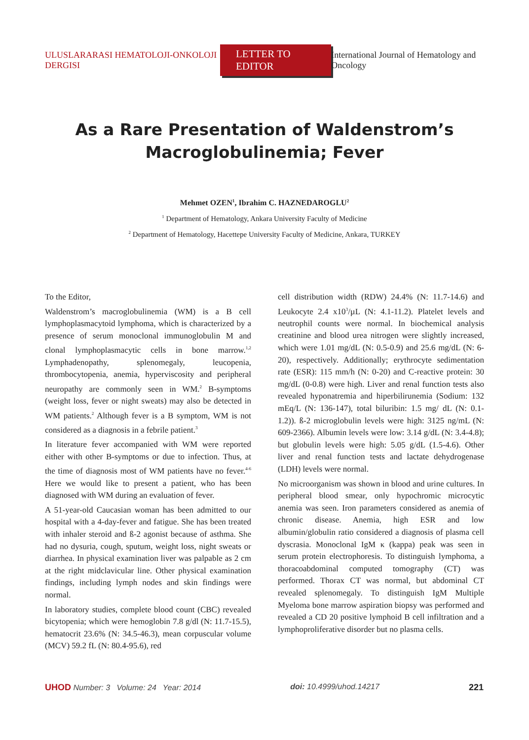ULUSLARARASI HEMATOLOJI-ONKOLOJI DERGISI LETTER TO EDITOR International Journal of Hematology and Oncology
As a Rare Presentation of Waldenstrom’s
Macroglobulinemia; Fever
Mehmet OZEN<sup>1</sup>, Ibrahim C. HAZNEDAROGLU<sup>2</sup>
<sup>1</sup> Department of Hematology, Ankara University Faculty of Medicine
<sup>2</sup> Department of Hematology, Hacettepe University Faculty of Medicine, Ankara, TURKEY
To the Editor,
Waldenstrom’s macroglobulinemia (WM) is a B cell lymphoplasmacytoid lymphoma, which is characterized by a presence of serum monoclonal immunoglobulin M and clonal lymphoplasmacytic cells in bone marrow.<sup>1,2</sup> Lymphadenopathy, splenomegaly, leucopenia, thrombocytopenia, anemia, hyperviscosity and peripheral neuropathy are commonly seen in WM.<sup>2</sup> B-symptoms (weight loss, fever or night sweats) may also be detected in WM patients.<sup>2</sup> Although fever is a B symptom, WM is not considered as a diagnosis in a febrile patient.<sup>3</sup>
In literature fever accompanied with WM were reported either with other B-symptoms or due to infection. Thus, at the time of diagnosis most of WM patients have no fever.<sup>4-6</sup> Here we would like to present a patient, who has been diagnosed with WM during an evaluation of fever.
A 51-year-old Caucasian woman has been admitted to our hospital with a 4-day-fever and fatigue. She has been treated with inhaler steroid and ß-2 agonist because of asthma. She had no dysuria, cough, sputum, weight loss, night sweats or diarrhea. In physical examination liver was palpable as 2 cm at the right midclavicular line. Other physical examination findings, including lymph nodes and skin findings were normal.
In laboratory studies, complete blood count (CBC) revealed bicytopenia; which were hemoglobin 7.8 g/dl (N: 11.7-15.5), hematocrit 23.6% (N: 34.5-46.3), mean corpuscular volume (MCV) 59.2 fL (N: 80.4-95.6), red
cell distribution width (RDW) 24.4% (N: 11.7-14.6) and Leukocyte 2.4 x10<sup>3</sup>/µL (N: 4.1-11.2). Platelet levels and neutrophil counts were normal. In biochemical analysis creatinine and blood urea nitrogen were slightly increased, which were 1.01 mg/dL (N: 0.5-0.9) and 25.6 mg/dL (N: 6-20), respectively. Additionally; erythrocyte sedimentation rate (ESR): 115 mm/h (N: 0-20) and C-reactive protein: 30 mg/dL (0-0.8) were high. Liver and renal function tests also revealed hyponatremia and hiperbilirunemia (Sodium: 132 mEq/L (N: 136-147), total biluribin: 1.5 mg/ dL (N: 0.1-1.2)). ß-2 microglobulin levels were high: 3125 ng/mL (N: 609-2366). Albumin levels were low: 3.14 g/dL (N: 3.4-4.8); but globulin levels were high: 5.05 g/dL (1.5-4.6). Other liver and renal function tests and lactate dehydrogenase (LDH) levels were normal.
No microorganism was shown in blood and urine cultures. In peripheral blood smear, only hypochromic microcytic anemia was seen. Iron parameters considered as anemia of chronic disease. Anemia, high ESR and low albumin/globulin ratio considered a diagnosis of plasma cell dyscrasia. Monoclonal IgM κ (kappa) peak was seen in serum protein electrophoresis. To distinguish lymphoma, a thoracoabdominal computed tomography (CT) was performed. Thorax CT was normal, but abdominal CT revealed splenomegaly. To distinguish IgM Multiple Myeloma bone marrow aspiration biopsy was performed and revealed a CD 20 positive lymphoid B cell infiltration and a lymphoproliferative disorder but no plasma cells.
UHOD Number: 3 Volume: 24 Year: 2014 doi: 10.4999/uhod.14217 221